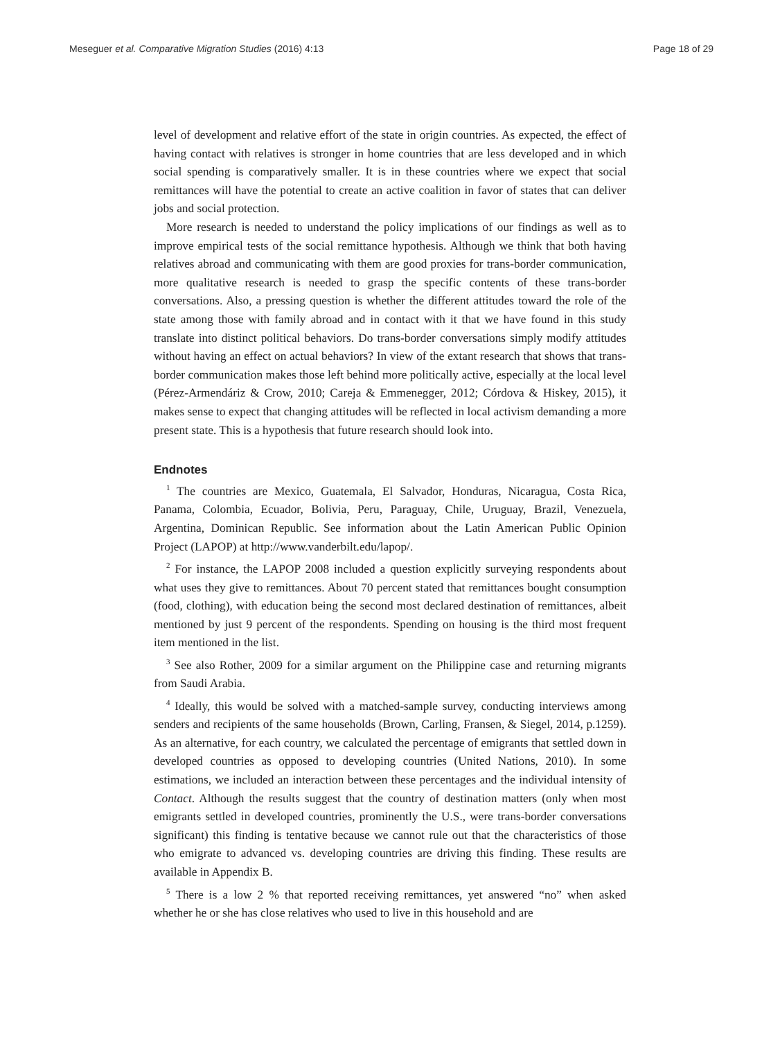Meseguer et al. Comparative Migration Studies (2016) 4:13 Page 18 of 29
level of development and relative effort of the state in origin countries. As expected, the effect of having contact with relatives is stronger in home countries that are less developed and in which social spending is comparatively smaller. It is in these countries where we expect that social remittances will have the potential to create an active coalition in favor of states that can deliver jobs and social protection.
More research is needed to understand the policy implications of our findings as well as to improve empirical tests of the social remittance hypothesis. Although we think that both having relatives abroad and communicating with them are good proxies for trans-border communication, more qualitative research is needed to grasp the specific contents of these trans-border conversations. Also, a pressing question is whether the different attitudes toward the role of the state among those with family abroad and in contact with it that we have found in this study translate into distinct political behaviors. Do trans-border conversations simply modify attitudes without having an effect on actual behaviors? In view of the extant research that shows that trans-border communication makes those left behind more politically active, especially at the local level (Pérez-Armendáriz & Crow, 2010; Careja & Emmenegger, 2012; Córdova & Hiskey, 2015), it makes sense to expect that changing attitudes will be reflected in local activism demanding a more present state. This is a hypothesis that future research should look into.
Endnotes
<sup>1</sup> The countries are Mexico, Guatemala, El Salvador, Honduras, Nicaragua, Costa Rica, Panama, Colombia, Ecuador, Bolivia, Peru, Paraguay, Chile, Uruguay, Brazil, Venezuela, Argentina, Dominican Republic. See information about the Latin American Public Opinion Project (LAPOP) at http://www.vanderbilt.edu/lapop/.
<sup>2</sup> For instance, the LAPOP 2008 included a question explicitly surveying respondents about what uses they give to remittances. About 70 percent stated that remittances bought consumption (food, clothing), with education being the second most declared destination of remittances, albeit mentioned by just 9 percent of the respondents. Spending on housing is the third most frequent item mentioned in the list.
<sup>3</sup> See also Rother, 2009 for a similar argument on the Philippine case and returning migrants from Saudi Arabia.
<sup>4</sup> Ideally, this would be solved with a matched-sample survey, conducting interviews among senders and recipients of the same households (Brown, Carling, Fransen, & Siegel, 2014, p.1259). As an alternative, for each country, we calculated the percentage of emigrants that settled down in developed countries as opposed to developing countries (United Nations, 2010). In some estimations, we included an interaction between these percentages and the individual intensity of Contact. Although the results suggest that the country of destination matters (only when most emigrants settled in developed countries, prominently the U.S., were trans-border conversations significant) this finding is tentative because we cannot rule out that the characteristics of those who emigrate to advanced vs. developing countries are driving this finding. These results are available in Appendix B.
<sup>5</sup> There is a low 2 % that reported receiving remittances, yet answered “no” when asked whether he or she has close relatives who used to live in this household and are